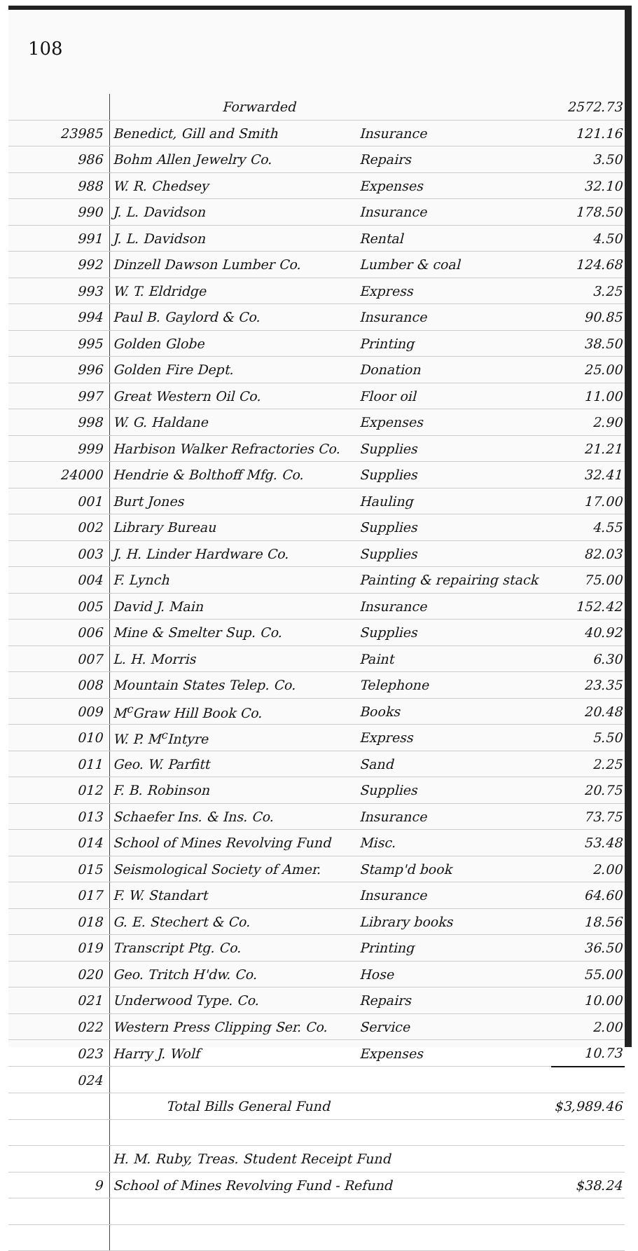108
| | Forwarded | | 2572.73 |
| 23985 | Benedict, Gill and Smith | Insurance | 121.16 |
| 986 | Bohm Allen Jewelry Co. | Repairs | 3.50 |
| 988 | W. R. Chedsey | Expenses | 32.10 |
| 990 | J. L. Davidson | Insurance | 178.50 |
| 991 | J. L. Davidson | Rental | 4.50 |
| 992 | Dinzell Dawson Lumber Co. | Lumber & coal | 124.68 |
| 993 | W. T. Eldridge | Express | 3.25 |
| 994 | Paul B. Gaylord & Co. | Insurance | 90.85 |
| 995 | Golden Globe | Printing | 38.50 |
| 996 | Golden Fire Dept. | Donation | 25.00 |
| 997 | Great Western Oil Co. | Floor oil | 11.00 |
| 998 | W. G. Haldane | Expenses | 2.90 |
| 999 | Harbison Walker Refractories Co. | Supplies | 21.21 |
| 24000 | Hendrie & Bolthoff Mfg. Co. | Supplies | 32.41 |
| 001 | Burt Jones | Hauling | 17.00 |
| 002 | Library Bureau | Supplies | 4.55 |
| 003 | J. H. Linder Hardware Co. | Supplies | 82.03 |
| 004 | F. Lynch | Painting & repairing stack | 75.00 |
| 005 | David J. Main | Insurance | 152.42 |
| 006 | Mine & Smelter Sup. Co. | Supplies | 40.92 |
| 007 | L. H. Morris | Paint | 6.30 |
| 008 | Mountain States Telep. Co. | Telephone | 23.35 |
| 009 | M<sup>c</sup>Graw Hill Book Co. | Books | 20.48 |
| 010 | W. P. M<sup>c</sup>Intyre | Express | 5.50 |
| 011 | Geo. W. Parfitt | Sand | 2.25 |
| 012 | F. B. Robinson | Supplies | 20.75 |
| 013 | Schaefer Ins. & Ins. Co. | Insurance | 73.75 |
| 014 | School of Mines Revolving Fund | Misc. | 53.48 |
| 015 | Seismological Society of Amer. | Stamp'd book | 2.00 |
| 017 | F. W. Standart | Insurance | 64.60 |
| 018 | G. E. Stechert & Co. | Library books | 18.56 |
| 019 | Transcript Ptg. Co. | Printing | 36.50 |
| 020 | Geo. Tritch H'dw. Co. | Hose | 55.00 |
| 021 | Underwood Type. Co. | Repairs | 10.00 |
| 022 | Western Press Clipping Ser. Co. | Service | 2.00 |
| 023 | Harry J. Wolf | Expenses | 10.73 |
| 024 | | | |
| | Total Bills General Fund | | $3,989.46 |
| | H. M. Ruby, Treas. Student Receipt Fund | | |
| 9 | School of Mines Revolving Fund - Refund | | $38.24 |